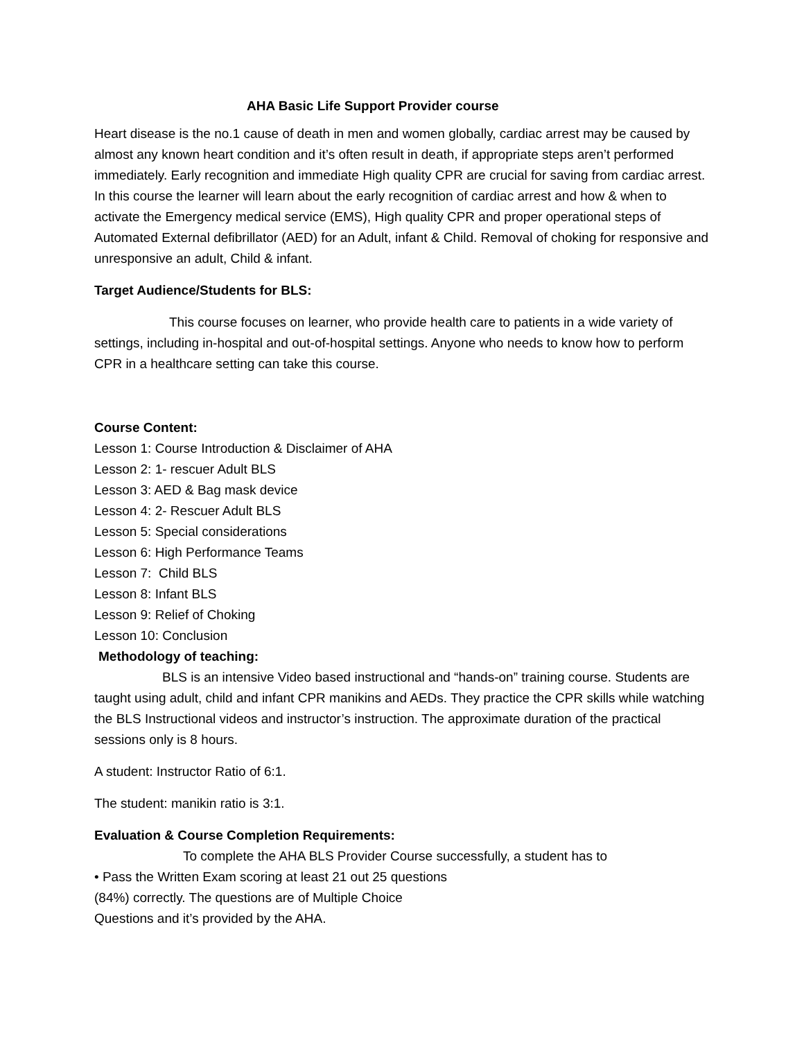AHA Basic Life Support Provider course
Heart disease is the no.1 cause of death in men and women globally, cardiac arrest may be caused by almost any known heart condition and it’s often result in death, if appropriate steps aren’t performed immediately. Early recognition and immediate High quality CPR are crucial for saving from cardiac arrest. In this course the learner will learn about the early recognition of cardiac arrest and how & when to activate the Emergency medical service (EMS), High quality CPR and proper operational steps of Automated External defibrillator (AED) for an Adult, infant & Child. Removal of choking for responsive and unresponsive an adult, Child & infant.
Target Audience/Students for BLS:
This course focuses on learner, who provide health care to patients in a wide variety of settings, including in-hospital and out-of-hospital settings. Anyone who needs to know how to perform CPR in a healthcare setting can take this course.
Course Content:
Lesson 1: Course Introduction & Disclaimer of AHA
Lesson 2: 1- rescuer Adult BLS
Lesson 3: AED & Bag mask device
Lesson 4: 2- Rescuer Adult BLS
Lesson 5: Special considerations
Lesson 6: High Performance Teams
Lesson 7: Child BLS
Lesson 8: Infant BLS
Lesson 9: Relief of Choking
Lesson 10: Conclusion
Methodology of teaching:
BLS is an intensive Video based instructional and “hands-on” training course. Students are taught using adult, child and infant CPR manikins and AEDs. They practice the CPR skills while watching the BLS Instructional videos and instructor’s instruction. The approximate duration of the practical sessions only is 8 hours.
A student: Instructor Ratio of 6:1.
The student: manikin ratio is 3:1.
Evaluation & Course Completion Requirements:
To complete the AHA BLS Provider Course successfully, a student has to
• Pass the Written Exam scoring at least 21 out 25 questions
(84%) correctly. The questions are of Multiple Choice
Questions and it’s provided by the AHA.